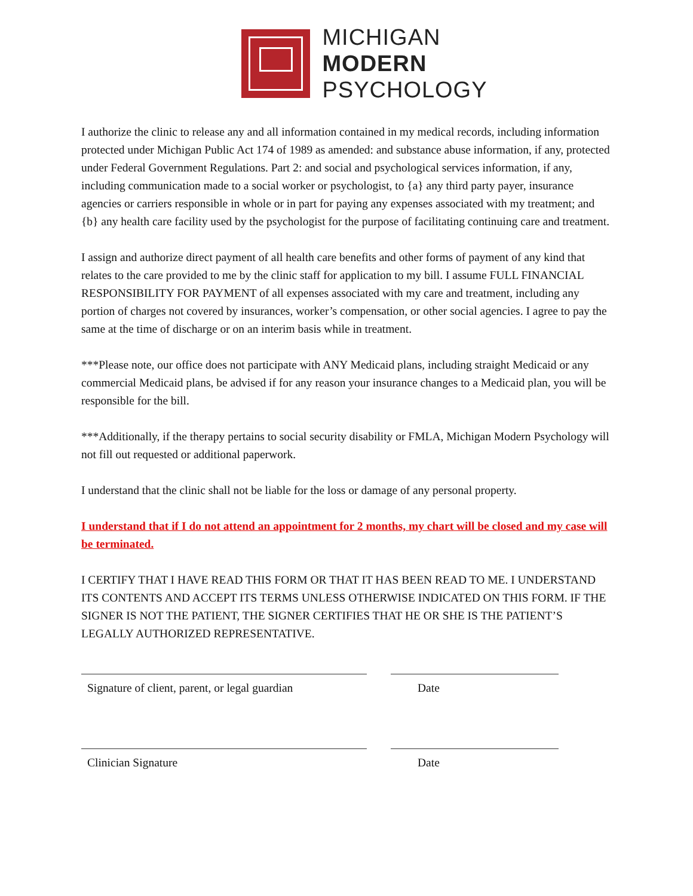MICHIGAN
MODERN
PSYCHOLOGY
I authorize the clinic to release any and all information contained in my medical records, including information protected under Michigan Public Act 174 of 1989 as amended: and substance abuse information, if any, protected under Federal Government Regulations. Part 2: and social and psychological services information, if any, including communication made to a social worker or psychologist, to {a} any third party payer, insurance agencies or carriers responsible in whole or in part for paying any expenses associated with my treatment; and {b} any health care facility used by the psychologist for the purpose of facilitating continuing care and treatment.
I assign and authorize direct payment of all health care benefits and other forms of payment of any kind that relates to the care provided to me by the clinic staff for application to my bill. I assume FULL FINANCIAL RESPONSIBILITY FOR PAYMENT of all expenses associated with my care and treatment, including any portion of charges not covered by insurances, worker’s compensation, or other social agencies. I agree to pay the same at the time of discharge or on an interim basis while in treatment.
***Please note, our office does not participate with ANY Medicaid plans, including straight Medicaid or any commercial Medicaid plans, be advised if for any reason your insurance changes to a Medicaid plan, you will be responsible for the bill.
***Additionally, if the therapy pertains to social security disability or FMLA, Michigan Modern Psychology will not fill out requested or additional paperwork.
I understand that the clinic shall not be liable for the loss or damage of any personal property.
I understand that if I do not attend an appointment for 2 months, my chart will be closed and my case will be terminated.
I CERTIFY THAT I HAVE READ THIS FORM OR THAT IT HAS BEEN READ TO ME. I UNDERSTAND ITS CONTENTS AND ACCEPT ITS TERMS UNLESS OTHERWISE INDICATED ON THIS FORM. IF THE SIGNER IS NOT THE PATIENT, THE SIGNER CERTIFIES THAT HE OR SHE IS THE PATIENT’S LEGALLY AUTHORIZED REPRESENTATIVE.
Signature of client, parent, or legal guardian
Date
Clinician Signature Date